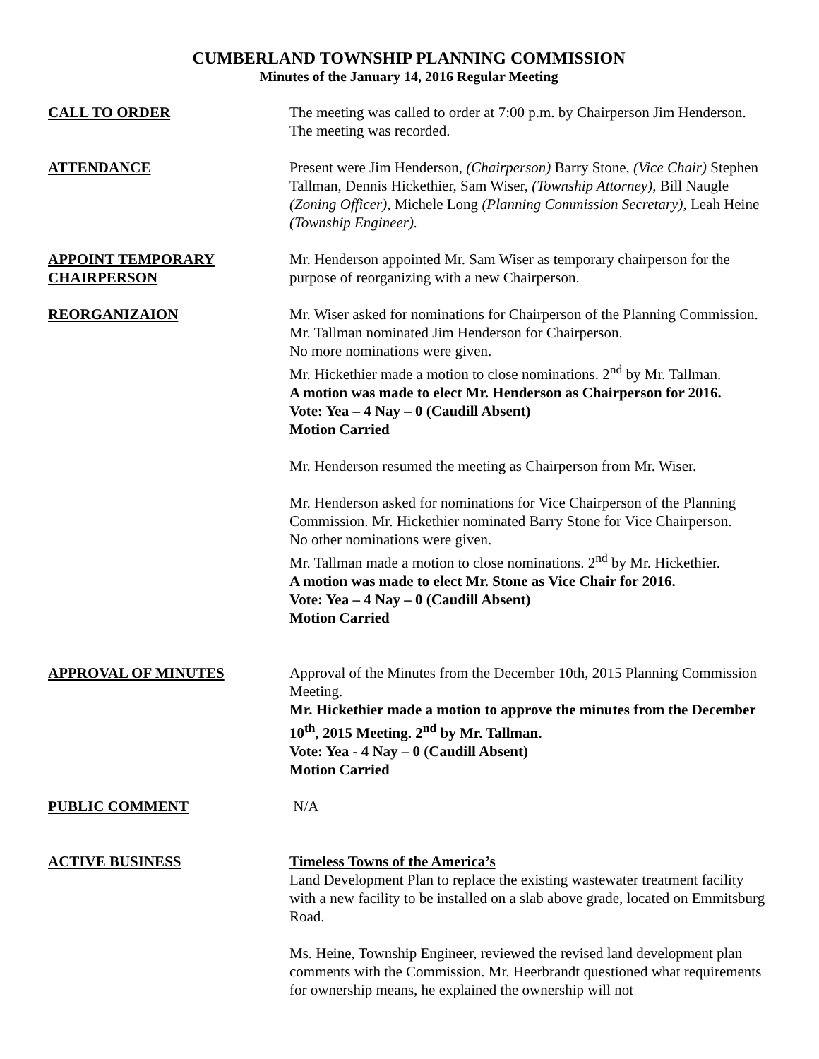CUMBERLAND TOWNSHIP PLANNING COMMISSION
Minutes of the January 14, 2016 Regular Meeting
CALL TO ORDER The meeting was called to order at 7:00 p.m. by Chairperson Jim Henderson. The meeting was recorded.
ATTENDANCE Present were Jim Henderson, (Chairperson) Barry Stone, (Vice Chair) Stephen Tallman, Dennis Hickethier, Sam Wiser, (Township Attorney), Bill Naugle (Zoning Officer), Michele Long (Planning Commission Secretary), Leah Heine (Township Engineer).
APPOINT TEMPORARY
CHAIRPERSON
Mr. Henderson appointed Mr. Sam Wiser as temporary chairperson for the purpose of reorganizing with a new Chairperson.
REORGANIZAION Mr. Wiser asked for nominations for Chairperson of the Planning Commission. Mr. Tallman nominated Jim Henderson for Chairperson.
No more nominations were given.
Mr. Hickethier made a motion to close nominations. 2<sup>nd</sup> by Mr. Tallman.
A motion was made to elect Mr. Henderson as Chairperson for 2016.
Vote: Yea – 4 Nay – 0 (Caudill Absent)
Motion Carried
Mr. Henderson resumed the meeting as Chairperson from Mr. Wiser.
Mr. Henderson asked for nominations for Vice Chairperson of the Planning Commission. Mr. Hickethier nominated Barry Stone for Vice Chairperson.
No other nominations were given.
Mr. Tallman made a motion to close nominations. 2<sup>nd</sup> by Mr. Hickethier.
A motion was made to elect Mr. Stone as Vice Chair for 2016.
Vote: Yea – 4 Nay – 0 (Caudill Absent)
Motion Carried
APPROVAL OF MINUTES Approval of the Minutes from the December 10th, 2015 Planning Commission Meeting.
Mr. Hickethier made a motion to approve the minutes from the December 10<sup>th</sup>, 2015 Meeting. 2<sup>nd</sup> by Mr. Tallman.
Vote: Yea - 4 Nay – 0 (Caudill Absent)
Motion Carried
PUBLIC COMMENT N/A
ACTIVE BUSINESS Timeless Towns of the America’s
Land Development Plan to replace the existing wastewater treatment facility with a new facility to be installed on a slab above grade, located on Emmitsburg Road.
Ms. Heine, Township Engineer, reviewed the revised land development plan comments with the Commission. Mr. Heerbrandt questioned what requirements for ownership means, he explained the ownership will not